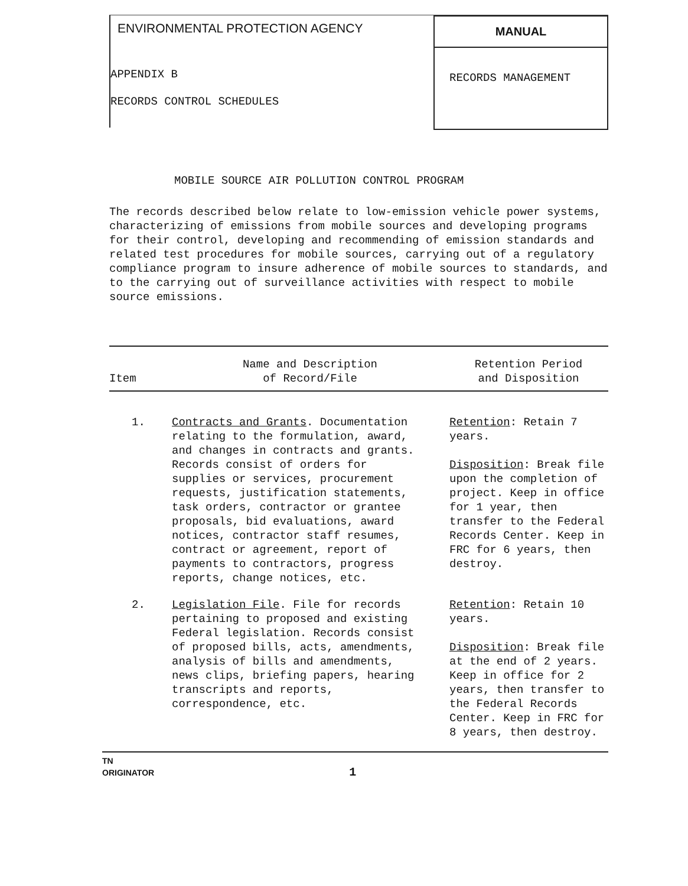ENVIRONMENTAL PROTECTION AGENCY
APPENDIX B
RECORDS CONTROL SCHEDULES
MANUAL
RECORDS MANAGEMENT
MOBILE SOURCE AIR POLLUTION CONTROL PROGRAM
The records described below relate to low-emission vehicle power systems, characterizing of emissions from mobile sources and developing programs for their control, developing and recommending of emission standards and related test procedures for mobile sources, carrying out of a regulatory compliance program to insure adherence of mobile sources to standards, and to the carrying out of surveillance activities with respect to mobile source emissions.
| Item | Name and Description of Record/File | Retention Period and Disposition |
| --- | --- | --- |
| 1. | Contracts and Grants . Documentation relating to the formulation, award, and changes in contracts and grants. Records consist of orders for supplies or services, procurement requests, justification statements, task orders, contractor or grantee proposals, bid evaluations, award notices, contractor staff resumes, contract or agreement, report of payments to contractors, progress reports, change notices, etc. | Retention : Retain 7 years. Disposition : Break file upon the completion of project. Keep in office for 1 year, then transfer to the Federal Records Center. Keep in FRC for 6 years, then destroy. |
| 2. | Legislation File . File for records pertaining to proposed and existing Federal legislation. Records consist of proposed bills, acts, amendments, analysis of bills and amendments, news clips, briefing papers, hearing transcripts and reports, correspondence, etc. | Retention : Retain 10 years. Disposition : Break file at the end of 2 years. Keep in office for 2 years, then transfer to the Federal Records Center. Keep in FRC for 8 years, then destroy. |
TN
ORIGINATOR 1